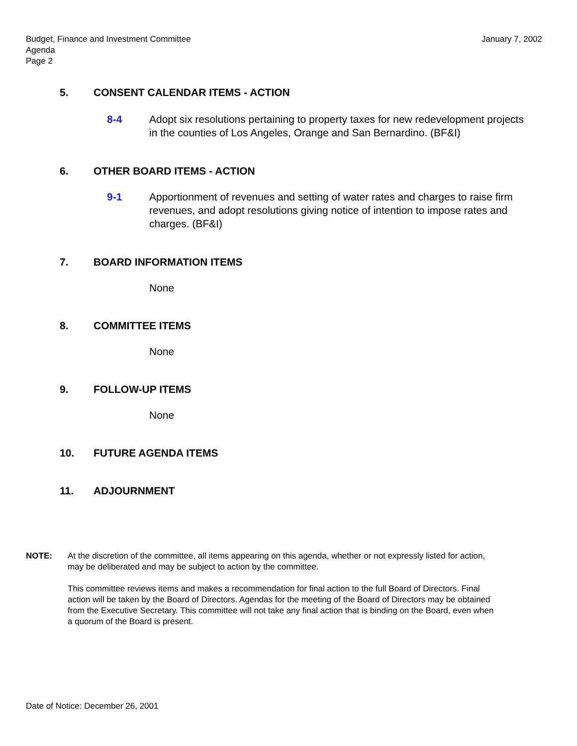January 7, 2002 Budget, Finance and Investment Committee
Agenda
Page 2
5. CONSENT CALENDAR ITEMS - ACTION
8-4 Adopt six resolutions pertaining to property taxes for new redevelopment projects in the counties of Los Angeles, Orange and San Bernardino. (BF&I)
6. OTHER BOARD ITEMS - ACTION
9-1 Apportionment of revenues and setting of water rates and charges to raise firm revenues, and adopt resolutions giving notice of intention to impose rates and charges. (BF&I)
7. BOARD INFORMATION ITEMS
None
8. COMMITTEE ITEMS
None
9. FOLLOW-UP ITEMS
None
10. FUTURE AGENDA ITEMS
11. ADJOURNMENT
NOTE: At the discretion of the committee, all items appearing on this agenda, whether or not expressly listed for action, may be deliberated and may be subject to action by the committee.
This committee reviews items and makes a recommendation for final action to the full Board of Directors. Final action will be taken by the Board of Directors. Agendas for the meeting of the Board of Directors may be obtained from the Executive Secretary. This committee will not take any final action that is binding on the Board, even when a quorum of the Board is present.
Date of Notice: December 26, 2001